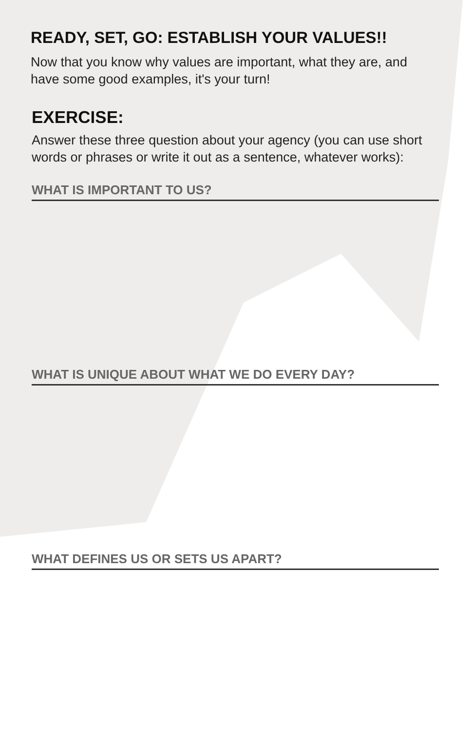READY, SET, GO: ESTABLISH YOUR VALUES!!
Now that you know why values are important, what they are, and have some good examples, it's your turn!
EXERCISE:
Answer these three question about your agency (you can use short words or phrases or write it out as a sentence, whatever works):
WHAT IS IMPORTANT TO US?
WHAT IS UNIQUE ABOUT WHAT WE DO EVERY DAY?
WHAT DEFINES US OR SETS US APART?